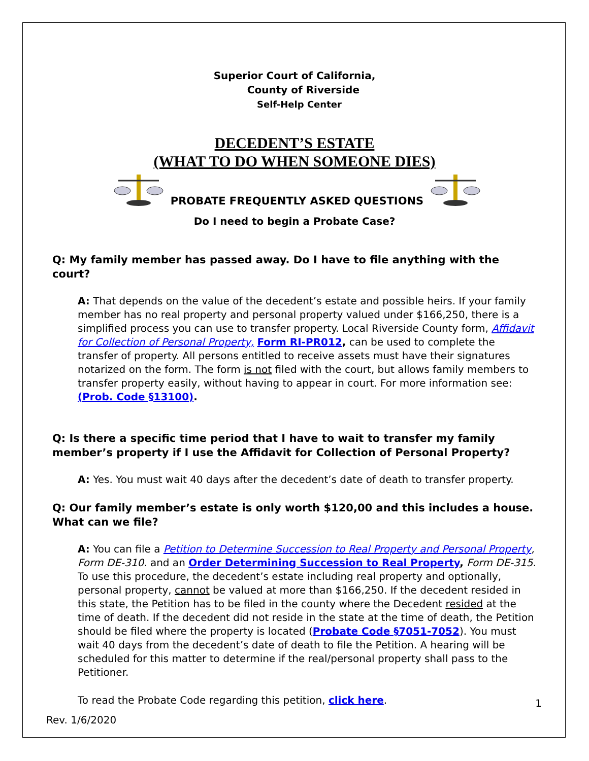Superior Court of California,
County of Riverside
Self-Help Center
DECEDENT’S ESTATE
(WHAT TO DO WHEN SOMEONE DIES)
PROBATE FREQUENTLY ASKED QUESTIONS
Do I need to begin a Probate Case?
Q: My family member has passed away. Do I have to file anything with the court?
A: That depends on the value of the decedent’s estate and possible heirs. If your family member has no real property and personal property valued under $166,250, there is a simplified process you can use to transfer property. Local Riverside County form, Affidavit for Collection of Personal Property, Form RI-PR012, can be used to complete the transfer of property. All persons entitled to receive assets must have their signatures notarized on the form. The form is not filed with the court, but allows family members to transfer property easily, without having to appear in court. For more information see: (Prob. Code §13100).
Q: Is there a specific time period that I have to wait to transfer my family member’s property if I use the Affidavit for Collection of Personal Property?
A: Yes. You must wait 40 days after the decedent’s date of death to transfer property.
Q: Our family member’s estate is only worth $120,00 and this includes a house. What can we file?
A: You can file a Petition to Determine Succession to Real Property and Personal Property, Form DE-310. and an Order Determining Succession to Real Property, Form DE-315. To use this procedure, the decedent’s estate including real property and optionally, personal property, cannot be valued at more than $166,250. If the decedent resided in this state, the Petition has to be filed in the county where the Decedent resided at the time of death. If the decedent did not reside in the state at the time of death, the Petition should be filed where the property is located (Probate Code §7051-7052). You must wait 40 days from the decedent’s date of death to file the Petition. A hearing will be scheduled for this matter to determine if the real/personal property shall pass to the Petitioner.
To read the Probate Code regarding this petition, click here.
1
Rev. 1/6/2020